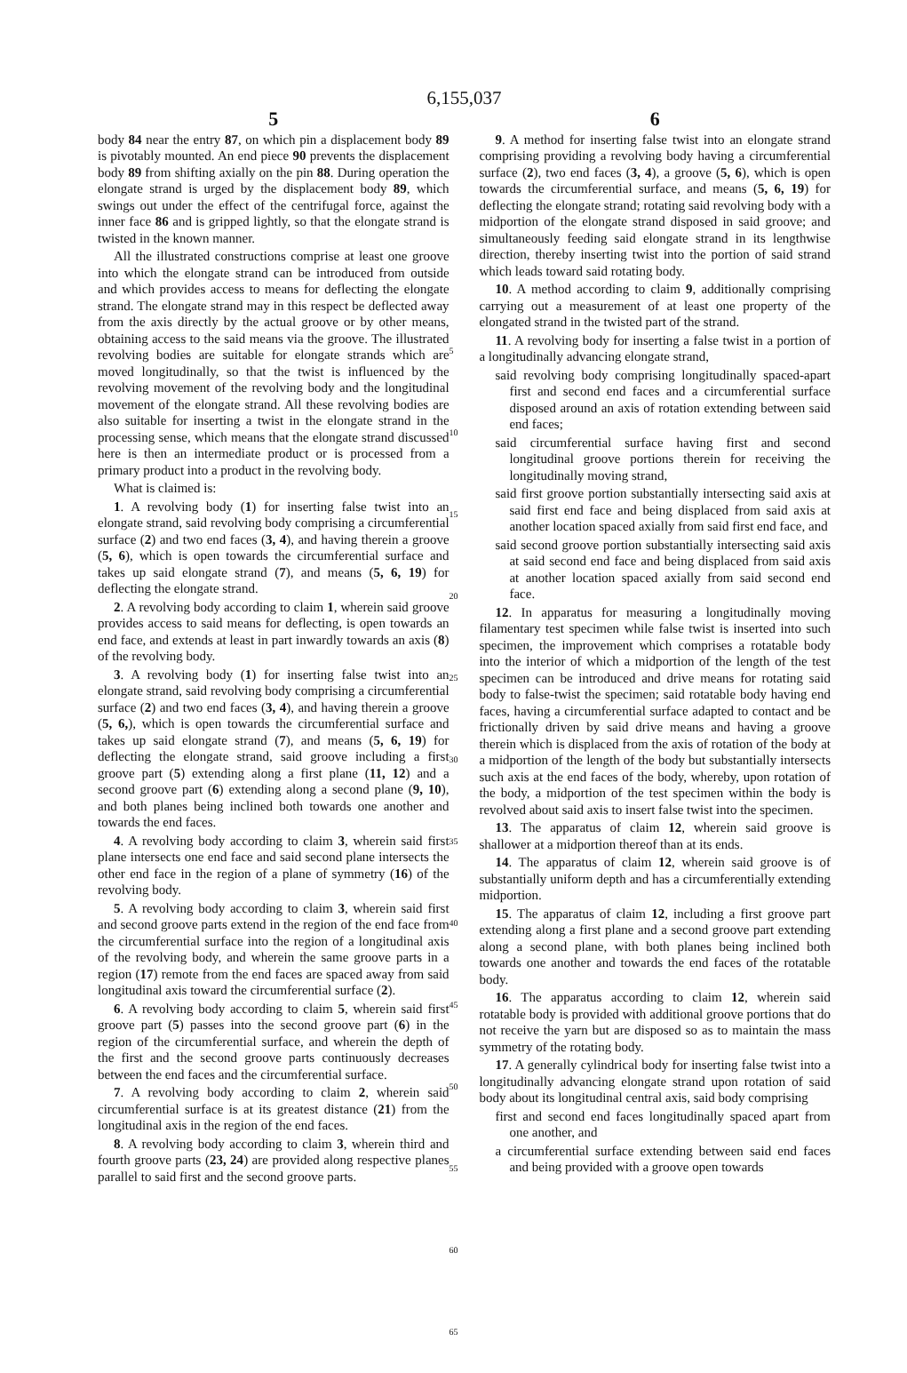6,155,037
5
body 84 near the entry 87, on which pin a displacement body 89 is pivotably mounted. An end piece 90 prevents the displacement body 89 from shifting axially on the pin 88. During operation the elongate strand is urged by the displacement body 89, which swings out under the effect of the centrifugal force, against the inner face 86 and is gripped lightly, so that the elongate strand is twisted in the known manner.
All the illustrated constructions comprise at least one groove into which the elongate strand can be introduced from outside and which provides access to means for deflecting the elongate strand. The elongate strand may in this respect be deflected away from the axis directly by the actual groove or by other means, obtaining access to the said means via the groove. The illustrated revolving bodies are suitable for elongate strands which are moved longitudinally, so that the twist is influenced by the revolving movement of the revolving body and the longitudinal movement of the elongate strand. All these revolving bodies are also suitable for inserting a twist in the elongate strand in the processing sense, which means that the elongate strand discussed here is then an intermediate product or is processed from a primary product into a product in the revolving body.
What is claimed is:
1. A revolving body (1) for inserting false twist into an elongate strand, said revolving body comprising a circumferential surface (2) and two end faces (3, 4), and having therein a groove (5, 6), which is open towards the circumferential surface and takes up said elongate strand (7), and means (5, 6, 19) for deflecting the elongate strand.
2. A revolving body according to claim 1, wherein said groove provides access to said means for deflecting, is open towards an end face, and extends at least in part inwardly towards an axis (8) of the revolving body.
3. A revolving body (1) for inserting false twist into an elongate strand, said revolving body comprising a circumferential surface (2) and two end faces (3, 4), and having therein a groove (5, 6,), which is open towards the circumferential surface and takes up said elongate strand (7), and means (5, 6, 19) for deflecting the elongate strand, said groove including a first groove part (5) extending along a first plane (11, 12) and a second groove part (6) extending along a second plane (9, 10), and both planes being inclined both towards one another and towards the end faces.
4. A revolving body according to claim 3, wherein said first plane intersects one end face and said second plane intersects the other end face in the region of a plane of symmetry (16) of the revolving body.
5. A revolving body according to claim 3, wherein said first and second groove parts extend in the region of the end face from the circumferential surface into the region of a longitudinal axis of the revolving body, and wherein the same groove parts in a region (17) remote from the end faces are spaced away from said longitudinal axis toward the circumferential surface (2).
6. A revolving body according to claim 5, wherein said first groove part (5) passes into the second groove part (6) in the region of the circumferential surface, and wherein the depth of the first and the second groove parts continuously decreases between the end faces and the circumferential surface.
7. A revolving body according to claim 2, wherein said circumferential surface is at its greatest distance (21) from the longitudinal axis in the region of the end faces.
8. A revolving body according to claim 3, wherein third and fourth groove parts (23, 24) are provided along respective planes parallel to said first and the second groove parts.
5
10
15
20
25
30
35
40
45
50
55
60
65
6
9. A method for inserting false twist into an elongate strand comprising providing a revolving body having a circumferential surface (2), two end faces (3, 4), a groove (5, 6), which is open towards the circumferential surface, and means (5, 6, 19) for deflecting the elongate strand; rotating said revolving body with a midportion of the elongate strand disposed in said groove; and simultaneously feeding said elongate strand in its lengthwise direction, thereby inserting twist into the portion of said strand which leads toward said rotating body.
10. A method according to claim 9, additionally comprising carrying out a measurement of at least one property of the elongated strand in the twisted part of the strand.
11. A revolving body for inserting a false twist in a portion of a longitudinally advancing elongate strand,
said revolving body comprising longitudinally spaced-apart first and second end faces and a circumferential surface disposed around an axis of rotation extending between said end faces;
said circumferential surface having first and second longitudinal groove portions therein for receiving the longitudinally moving strand,
said first groove portion substantially intersecting said axis at said first end face and being displaced from said axis at another location spaced axially from said first end face, and
said second groove portion substantially intersecting said axis at said second end face and being displaced from said axis at another location spaced axially from said second end face.
12. In apparatus for measuring a longitudinally moving filamentary test specimen while false twist is inserted into such specimen, the improvement which comprises a rotatable body into the interior of which a midportion of the length of the test specimen can be introduced and drive means for rotating said body to false-twist the specimen; said rotatable body having end faces, having a circumferential surface adapted to contact and be frictionally driven by said drive means and having a groove therein which is displaced from the axis of rotation of the body at a midportion of the length of the body but substantially intersects such axis at the end faces of the body, whereby, upon rotation of the body, a midportion of the test specimen within the body is revolved about said axis to insert false twist into the specimen.
13. The apparatus of claim 12, wherein said groove is shallower at a midportion thereof than at its ends.
14. The apparatus of claim 12, wherein said groove is of substantially uniform depth and has a circumferentially extending midportion.
15. The apparatus of claim 12, including a first groove part extending along a first plane and a second groove part extending along a second plane, with both planes being inclined both towards one another and towards the end faces of the rotatable body.
16. The apparatus according to claim 12, wherein said rotatable body is provided with additional groove portions that do not receive the yarn but are disposed so as to maintain the mass symmetry of the rotating body.
17. A generally cylindrical body for inserting false twist into a longitudinally advancing elongate strand upon rotation of said body about its longitudinal central axis, said body comprising
first and second end faces longitudinally spaced apart from one another, and
a circumferential surface extending between said end faces and being provided with a groove open towards